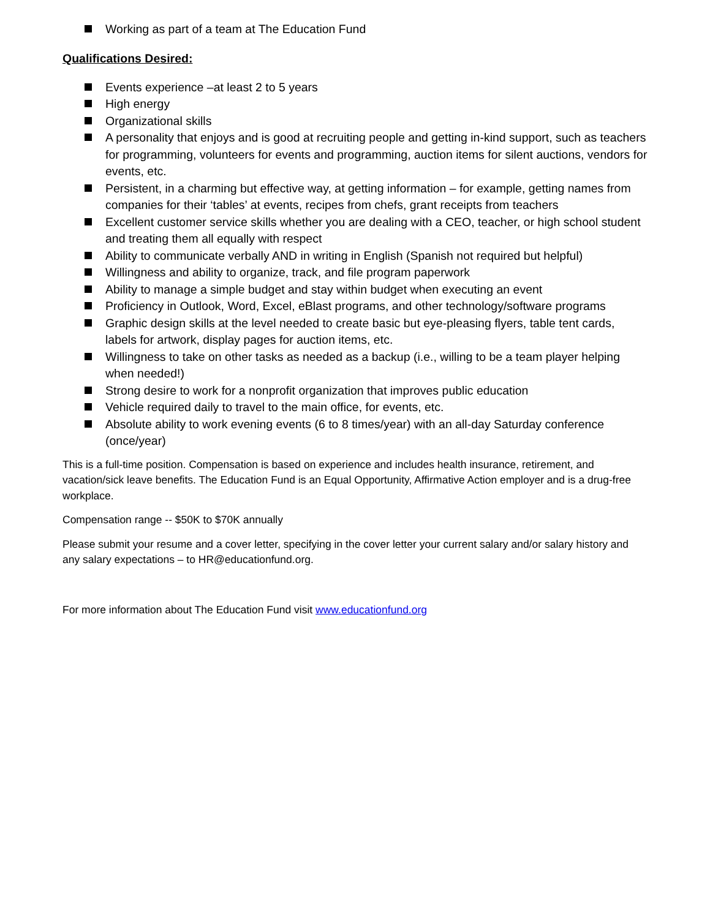Working as part of a team at The Education Fund
Qualifications Desired:
Events experience –at least 2 to 5 years
High energy
Organizational skills
A personality that enjoys and is good at recruiting people and getting in-kind support, such as teachers for programming, volunteers for events and programming, auction items for silent auctions, vendors for events, etc.
Persistent, in a charming but effective way, at getting information – for example, getting names from companies for their ‘tables’ at events, recipes from chefs, grant receipts from teachers
Excellent customer service skills whether you are dealing with a CEO, teacher, or high school student and treating them all equally with respect
Ability to communicate verbally AND in writing in English (Spanish not required but helpful)
Willingness and ability to organize, track, and file program paperwork
Ability to manage a simple budget and stay within budget when executing an event
Proficiency in Outlook, Word, Excel, eBlast programs, and other technology/software programs
Graphic design skills at the level needed to create basic but eye-pleasing flyers, table tent cards, labels for artwork, display pages for auction items, etc.
Willingness to take on other tasks as needed as a backup (i.e., willing to be a team player helping when needed!)
Strong desire to work for a nonprofit organization that improves public education
Vehicle required daily to travel to the main office, for events, etc.
Absolute ability to work evening events (6 to 8 times/year) with an all-day Saturday conference (once/year)
This is a full-time position. Compensation is based on experience and includes health insurance, retirement, and vacation/sick leave benefits. The Education Fund is an Equal Opportunity, Affirmative Action employer and is a drug-free workplace.
Compensation range -- $50K to $70K annually
Please submit your resume and a cover letter, specifying in the cover letter your current salary and/or salary history and any salary expectations – to HR@educationfund.org.
For more information about The Education Fund visit www.educationfund.org